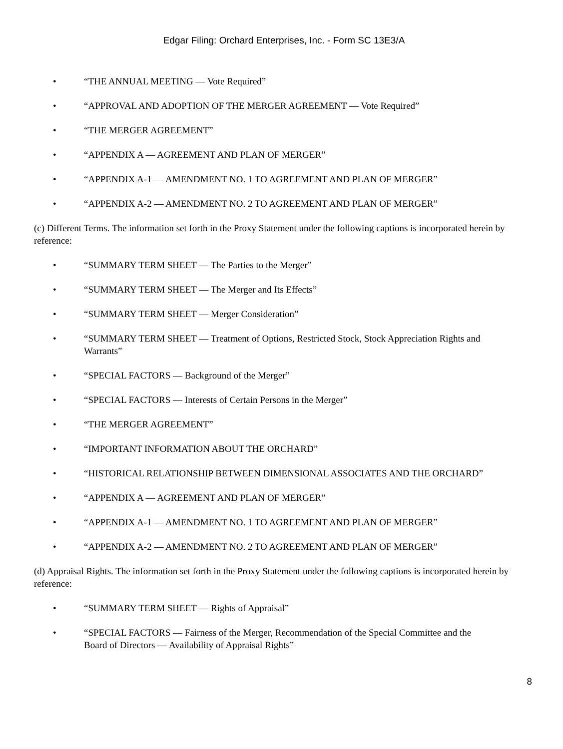Edgar Filing: Orchard Enterprises, Inc. - Form SC 13E3/A
• “THE ANNUAL MEETING — Vote Required”
• “APPROVAL AND ADOPTION OF THE MERGER AGREEMENT — Vote Required”
• “THE MERGER AGREEMENT”
• “APPENDIX A — AGREEMENT AND PLAN OF MERGER”
• “APPENDIX A-1 — AMENDMENT NO. 1 TO AGREEMENT AND PLAN OF MERGER”
• “APPENDIX A-2 — AMENDMENT NO. 2 TO AGREEMENT AND PLAN OF MERGER”
(c) Different Terms. The information set forth in the Proxy Statement under the following captions is incorporated herein by reference:
• “SUMMARY TERM SHEET — The Parties to the Merger”
• “SUMMARY TERM SHEET — The Merger and Its Effects”
• “SUMMARY TERM SHEET — Merger Consideration”
• “SUMMARY TERM SHEET — Treatment of Options, Restricted Stock, Stock Appreciation Rights and Warrants”
• “SPECIAL FACTORS — Background of the Merger”
• “SPECIAL FACTORS — Interests of Certain Persons in the Merger”
• “THE MERGER AGREEMENT”
• “IMPORTANT INFORMATION ABOUT THE ORCHARD”
• “HISTORICAL RELATIONSHIP BETWEEN DIMENSIONAL ASSOCIATES AND THE ORCHARD”
• “APPENDIX A — AGREEMENT AND PLAN OF MERGER”
• “APPENDIX A-1 — AMENDMENT NO. 1 TO AGREEMENT AND PLAN OF MERGER”
• “APPENDIX A-2 — AMENDMENT NO. 2 TO AGREEMENT AND PLAN OF MERGER”
(d) Appraisal Rights. The information set forth in the Proxy Statement under the following captions is incorporated herein by reference:
• “SUMMARY TERM SHEET — Rights of Appraisal”
• “SPECIAL FACTORS — Fairness of the Merger, Recommendation of the Special Committee and the Board of Directors — Availability of Appraisal Rights”
8